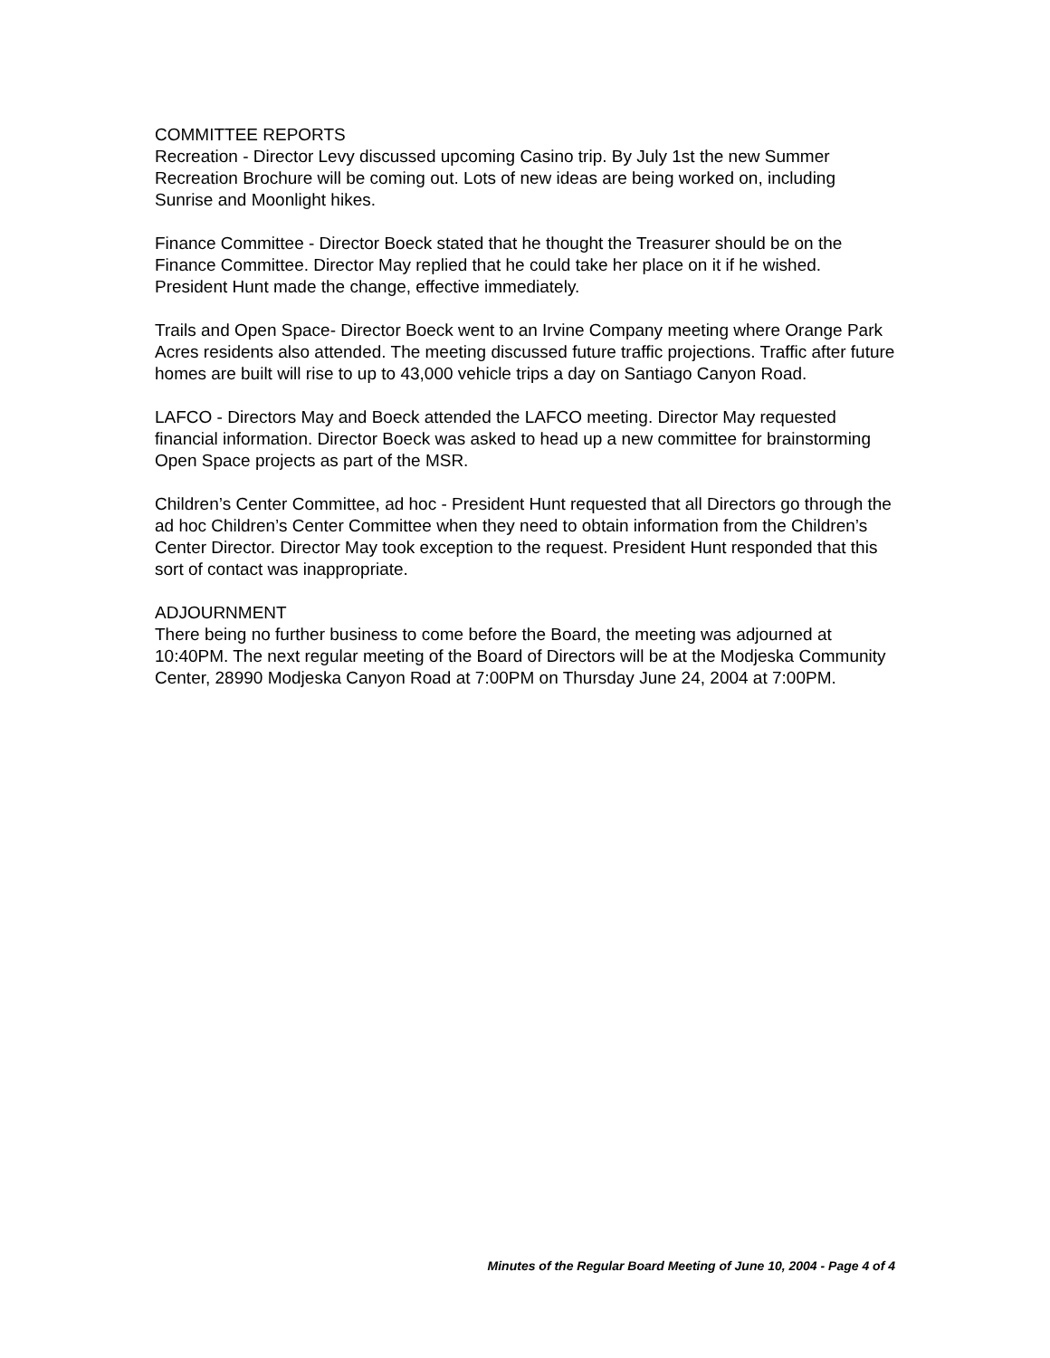COMMITTEE REPORTS
Recreation - Director Levy discussed upcoming Casino trip. By July 1st the new Summer Recreation Brochure will be coming out. Lots of new ideas are being worked on, including Sunrise and Moonlight hikes.
Finance Committee - Director Boeck stated that he thought the Treasurer should be on the Finance Committee. Director May replied that he could take her place on it if he wished. President Hunt made the change, effective immediately.
Trails and Open Space- Director Boeck went to an Irvine Company meeting where Orange Park Acres residents also attended. The meeting discussed future traffic projections. Traffic after future homes are built will rise to up to 43,000 vehicle trips a day on Santiago Canyon Road.
LAFCO - Directors May and Boeck attended the LAFCO meeting. Director May requested financial information. Director Boeck was asked to head up a new committee for brainstorming Open Space projects as part of the MSR.
Children’s Center Committee, ad hoc - President Hunt requested that all Directors go through the ad hoc Children’s Center Committee when they need to obtain information from the Children’s Center Director. Director May took exception to the request. President Hunt responded that this sort of contact was inappropriate.
ADJOURNMENT
There being no further business to come before the Board, the meeting was adjourned at 10:40PM. The next regular meeting of the Board of Directors will be at the Modjeska Community Center, 28990 Modjeska Canyon Road at 7:00PM on Thursday June 24, 2004 at 7:00PM.
Minutes of the Regular Board Meeting of June 10, 2004 - Page 4 of 4